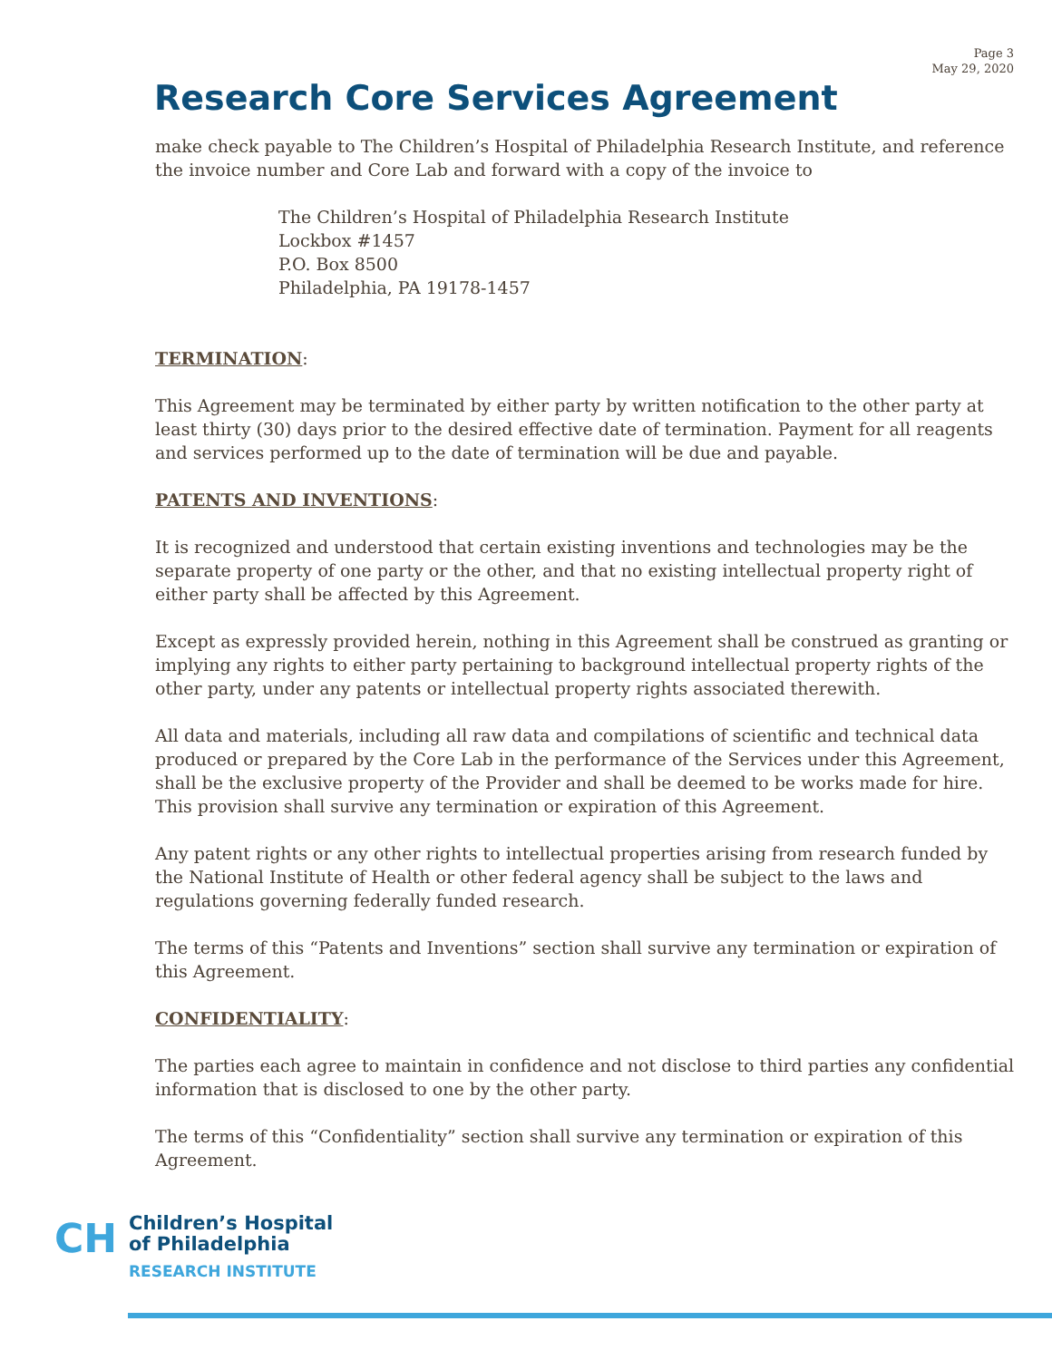Page 3
May 29, 2020
Research Core Services Agreement
make check payable to The Children’s Hospital of Philadelphia Research Institute, and reference the invoice number and Core Lab and forward with a copy of the invoice to
The Children’s Hospital of Philadelphia Research Institute
Lockbox #1457
P.O. Box 8500
Philadelphia, PA 19178-1457
TERMINATION:
This Agreement may be terminated by either party by written notification to the other party at least thirty (30) days prior to the desired effective date of termination. Payment for all reagents and services performed up to the date of termination will be due and payable.
PATENTS AND INVENTIONS:
It is recognized and understood that certain existing inventions and technologies may be the separate property of one party or the other, and that no existing intellectual property right of either party shall be affected by this Agreement.
Except as expressly provided herein, nothing in this Agreement shall be construed as granting or implying any rights to either party pertaining to background intellectual property rights of the other party, under any patents or intellectual property rights associated therewith.
All data and materials, including all raw data and compilations of scientific and technical data produced or prepared by the Core Lab in the performance of the Services under this Agreement, shall be the exclusive property of the Provider and shall be deemed to be works made for hire. This provision shall survive any termination or expiration of this Agreement.
Any patent rights or any other rights to intellectual properties arising from research funded by the National Institute of Health or other federal agency shall be subject to the laws and regulations governing federally funded research.
The terms of this “Patents and Inventions” section shall survive any termination or expiration of this Agreement.
CONFIDENTIALITY:
The parties each agree to maintain in confidence and not disclose to third parties any confidential information that is disclosed to one by the other party.
The terms of this “Confidentiality” section shall survive any termination or expiration of this Agreement.
CH
Children’s Hospital
of Philadelphia
RESEARCH INSTITUTE